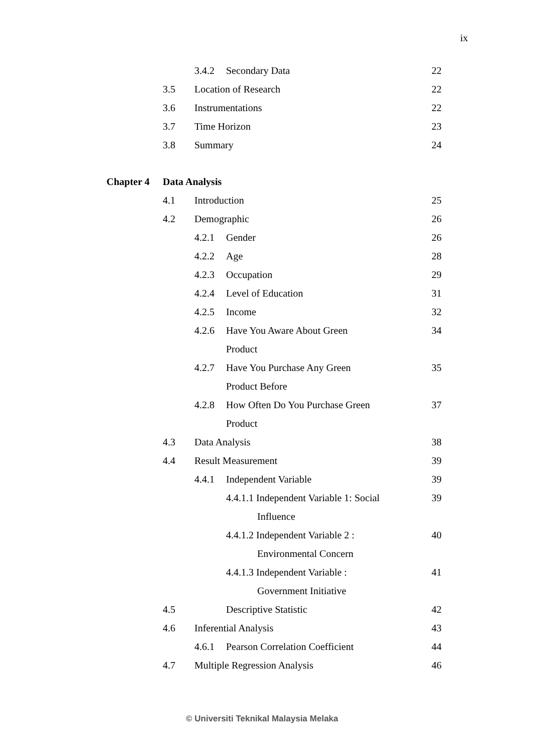ix
3.4.2 Secondary Data 22
3.5 Location of Research 22
3.6 Instrumentations 22
3.7 Time Horizon 23
3.8 Summary 24
Chapter 4 Data Analysis
4.1 Introduction 25
4.2 Demographic 26
4.2.1 Gender 26
4.2.2 Age 28
4.2.3 Occupation 29
4.2.4 Level of Education 31
4.2.5 Income 32
4.2.6 Have You Aware About Green 34
Product
4.2.7 Have You Purchase Any Green 35
Product Before
4.2.8 How Often Do You Purchase Green 37
Product
4.3 Data Analysis 38
4.4 Result Measurement 39
4.4.1 Independent Variable 39
4.4.1.1 Independent Variable 1: Social 39
Influence
4.4.1.2 Independent Variable 2 : 40
Environmental Concern
4.4.1.3 Independent Variable : 41
Government Initiative
4.5 Descriptive Statistic 42
4.6 Inferential Analysis 43
4.6.1 Pearson Correlation Coefficient 44
4.7 Multiple Regression Analysis 46
© Universiti Teknikal Malaysia Melaka